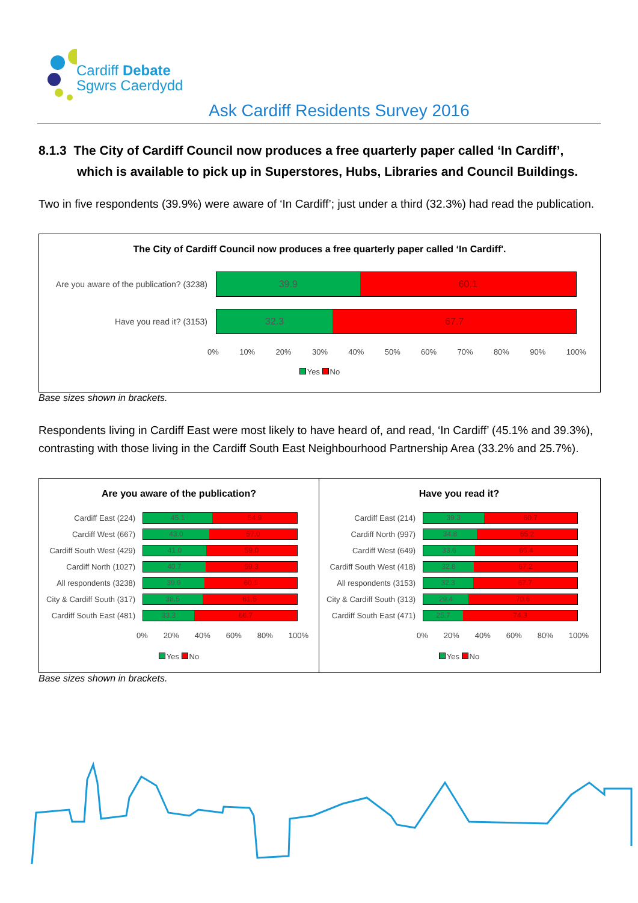Cardiff Debate
Sgwrs Caerdydd
Ask Cardiff Residents Survey 2016
8.1.3 The City of Cardiff Council now produces a free quarterly paper called ‘In Cardiff’, which is available to pick up in Superstores, Hubs, Libraries and Council Buildings.
Two in five respondents (39.9%) were aware of ‘In Cardiff’; just under a third (32.3%) had read the publication.
The City of Cardiff Council now produces a free quarterly paper called ‘In Cardiff'.
Are you aware of the publication? (3238)
39.9 60.1
Have you read it? (3153)
32.3 67.7
0% 10% 20% 30% 40% 50% 60% 70% 80% 90% 100%
Yes No
Base sizes shown in brackets.
Respondents living in Cardiff East were most likely to have heard of, and read, ‘In Cardiff’ (45.1% and 39.3%), contrasting with those living in the Cardiff South East Neighbourhood Partnership Area (33.2% and 25.7%).
Are you aware of the publication?
Cardiff East (224)
45.1 54.9
Cardiff West (667)
43.0 57.0
Cardiff South West (429)
41.0 59.0
Cardiff North (1027)
40.7 59.3
All respondents (3238)
39.9 60.1
City & Cardiff South (317)
38.5 61.5
Cardiff South East (481)
33.3 66.7
0% 20% 40% 60% 80% 100%
Yes No
Have you read it?
Cardiff East (214)
39.3 60.7
Cardiff North (997)
34.8 65.2
Cardiff West (649)
33.6 66.4
Cardiff South West (418)
32.8 67.2
All respondents (3153)
32.3 67.7
City & Cardiff South (313)
29.4 70.6
Cardiff South East (471)
25.7 74.3
0% 20% 40% 60% 80% 100%
Yes No
Base sizes shown in brackets.